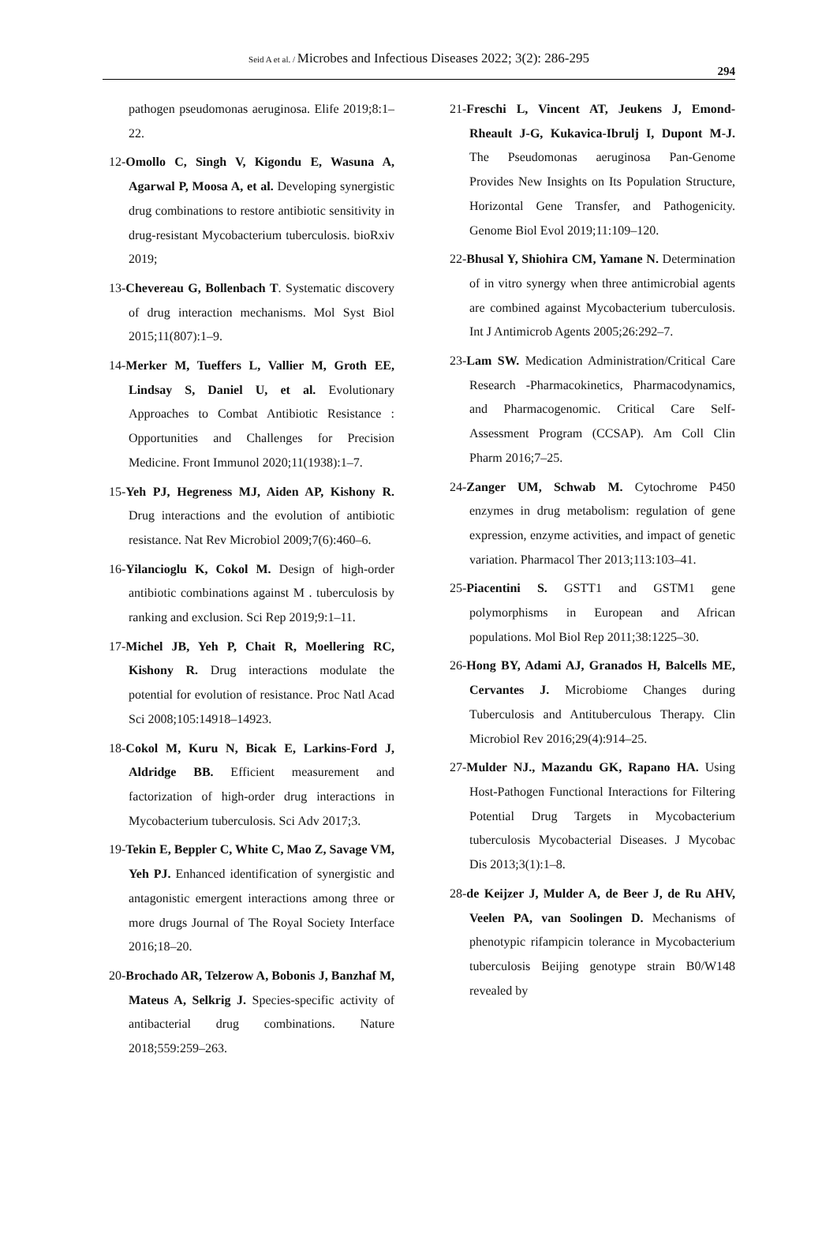Seid A et al. / Microbes and Infectious Diseases 2022; 3(2): 286-295
294
pathogen pseudomonas aeruginosa. Elife 2019;8:1–22.
12-Omollo C, Singh V, Kigondu E, Wasuna A, Agarwal P, Moosa A, et al. Developing synergistic drug combinations to restore antibiotic sensitivity in drug-resistant Mycobacterium tuberculosis. bioRxiv 2019;
13-Chevereau G, Bollenbach T. Systematic discovery of drug interaction mechanisms. Mol Syst Biol 2015;11(807):1–9.
14-Merker M, Tueffers L, Vallier M, Groth EE, Lindsay S, Daniel U, et al. Evolutionary Approaches to Combat Antibiotic Resistance : Opportunities and Challenges for Precision Medicine. Front Immunol 2020;11(1938):1–7.
15-Yeh PJ, Hegreness MJ, Aiden AP, Kishony R. Drug interactions and the evolution of antibiotic resistance. Nat Rev Microbiol 2009;7(6):460–6.
16-Yilancioglu K, Cokol M. Design of high-order antibiotic combinations against M . tuberculosis by ranking and exclusion. Sci Rep 2019;9:1–11.
17-Michel JB, Yeh P, Chait R, Moellering RC, Kishony R. Drug interactions modulate the potential for evolution of resistance. Proc Natl Acad Sci 2008;105:14918–14923.
18-Cokol M, Kuru N, Bicak E, Larkins-Ford J, Aldridge BB. Efficient measurement and factorization of high-order drug interactions in Mycobacterium tuberculosis. Sci Adv 2017;3.
19-Tekin E, Beppler C, White C, Mao Z, Savage VM, Yeh PJ. Enhanced identification of synergistic and antagonistic emergent interactions among three or more drugs Journal of The Royal Society Interface 2016;18–20.
20-Brochado AR, Telzerow A, Bobonis J, Banzhaf M, Mateus A, Selkrig J. Species-specific activity of antibacterial drug combinations. Nature 2018;559:259–263.
21-Freschi L, Vincent AT, Jeukens J, Emond-Rheault J-G, Kukavica-Ibrulj I, Dupont M-J. The Pseudomonas aeruginosa Pan-Genome Provides New Insights on Its Population Structure, Horizontal Gene Transfer, and Pathogenicity. Genome Biol Evol 2019;11:109–120.
22-Bhusal Y, Shiohira CM, Yamane N. Determination of in vitro synergy when three antimicrobial agents are combined against Mycobacterium tuberculosis. Int J Antimicrob Agents 2005;26:292–7.
23-Lam SW. Medication Administration/Critical Care Research -Pharmacokinetics, Pharmacodynamics, and Pharmacogenomic. Critical Care Self-Assessment Program (CCSAP). Am Coll Clin Pharm 2016;7–25.
24-Zanger UM, Schwab M. Cytochrome P450 enzymes in drug metabolism: regulation of gene expression, enzyme activities, and impact of genetic variation. Pharmacol Ther 2013;113:103–41.
25-Piacentini S. GSTT1 and GSTM1 gene polymorphisms in European and African populations. Mol Biol Rep 2011;38:1225–30.
26-Hong BY, Adami AJ, Granados H, Balcells ME, Cervantes J. Microbiome Changes during Tuberculosis and Antituberculous Therapy. Clin Microbiol Rev 2016;29(4):914–25.
27-Mulder NJ., Mazandu GK, Rapano HA. Using Host-Pathogen Functional Interactions for Filtering Potential Drug Targets in Mycobacterium tuberculosis Mycobacterial Diseases. J Mycobac Dis 2013;3(1):1–8.
28-de Keijzer J, Mulder A, de Beer J, de Ru AHV, Veelen PA, van Soolingen D. Mechanisms of phenotypic rifampicin tolerance in Mycobacterium tuberculosis Beijing genotype strain B0/W148 revealed by